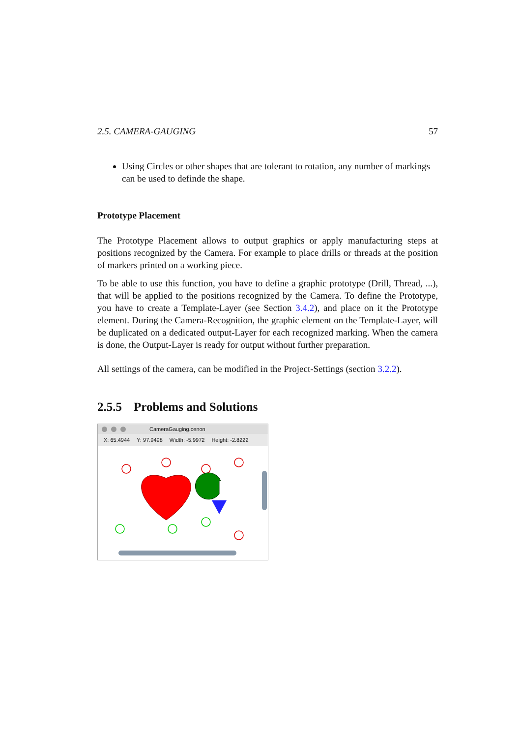2.5. CAMERA-GAUGING 57
Using Circles or other shapes that are tolerant to rotation, any number of markings can be used to definde the shape.
Prototype Placement
The Prototype Placement allows to output graphics or apply manufacturing steps at positions recognized by the Camera. For example to place drills or threads at the position of markers printed on a working piece.
To be able to use this function, you have to define a graphic prototype (Drill, Thread, ...), that will be applied to the positions recognized by the Camera. To define the Prototype, you have to create a Template-Layer (see Section 3.4.2), and place on it the Prototype element. During the Camera-Recognition, the graphic element on the Template-Layer, will be duplicated on a dedicated output-Layer for each recognized marking. When the camera is done, the Output-Layer is ready for output without further preparation.
All settings of the camera, can be modified in the Project-Settings (section 3.2.2).
2.5.5 Problems and Solutions
CameraGauging.cenon
X: 65.4944 Y: 97.9498 Width: -5.9972 Height: -2.8222